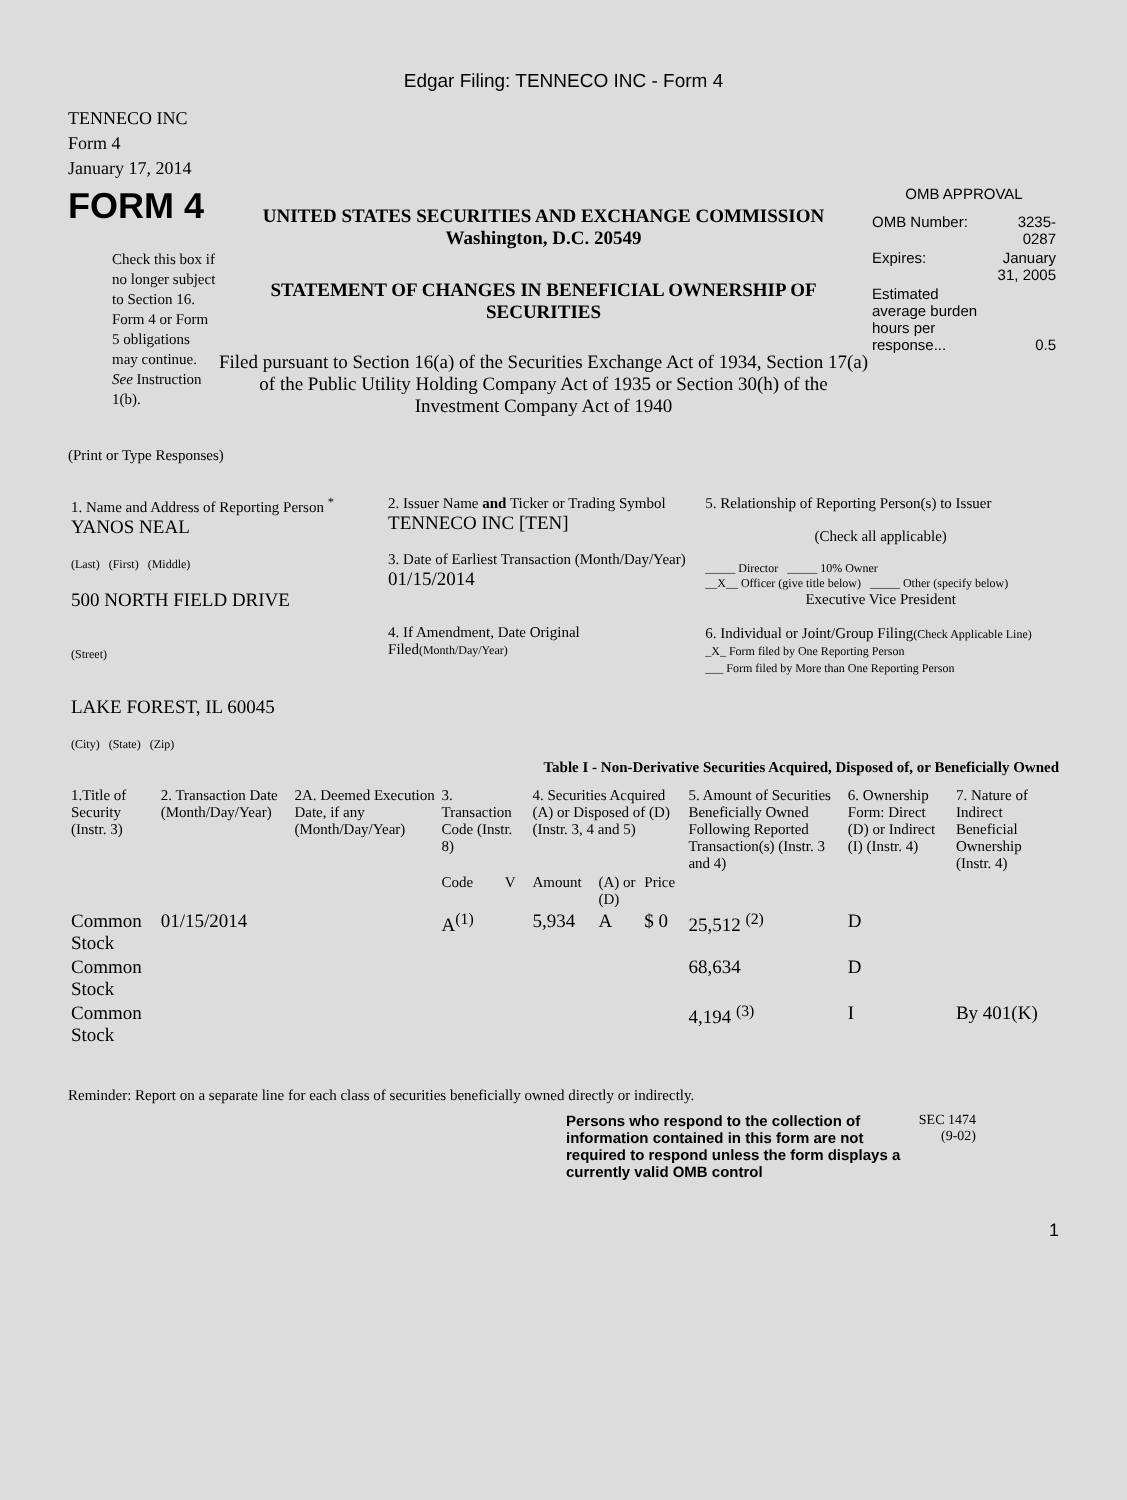Edgar Filing: TENNECO INC - Form 4
TENNECO INC
Form 4
January 17, 2014
FORM 4
Check this box if no longer subject to Section 16. Form 4 or Form 5 obligations may continue. See Instruction 1(b).
UNITED STATES SECURITIES AND EXCHANGE COMMISSION
Washington, D.C. 20549
STATEMENT OF CHANGES IN BENEFICIAL OWNERSHIP OF SECURITIES
Filed pursuant to Section 16(a) of the Securities Exchange Act of 1934, Section 17(a) of the Public Utility Holding Company Act of 1935 or Section 30(h) of the Investment Company Act of 1940
OMB APPROVAL
| OMB Number: | 3235-0287 |
| Expires: | January 31, 2005 |
| Estimated average burden hours per response... | 0.5 |
(Print or Type Responses)
| 1. Name and Address of Reporting Person <sup>*</sup> YANOS NEAL (Last) (First) (Middle) 500 NORTH FIELD DRIVE (Street) LAKE FOREST, IL 60045 (City) (State) (Zip) | 2. Issuer Name and Ticker or Trading Symbol TENNECO INC [TEN] 3. Date of Earliest Transaction (Month/Day/Year) 01/15/2014 4. If Amendment, Date Original Filed (Month/Day/Year) | 5. Relationship of Reporting Person(s) to Issuer (Check all applicable) _____ Director _____ 10% Owner __X__ Officer (give title below) _____ Other (specify below) Executive Vice President 6. Individual or Joint/Group Filing (Check Applicable Line) _X_ Form filed by One Reporting Person ___ Form filed by More than One Reporting Person |
Table I - Non-Derivative Securities Acquired, Disposed of, or Beneficially Owned
| 1.Title of Security (Instr. 3) | 2. Transaction Date (Month/Day/Year) | 2A. Deemed Execution Date, if any (Month/Day/Year) | 3. Transaction Code (Instr. 8) | | 4. Securities Acquired (A) or Disposed of (D) (Instr. 3, 4 and 5) | | | 5. Amount of Securities Beneficially Owned Following Reported Transaction(s) (Instr. 3 and 4) | 6. Ownership Form: Direct (D) or Indirect (I) (Instr. 4) | 7. Nature of Indirect Beneficial Ownership (Instr. 4) |
| --- | --- | --- | --- | --- | --- | --- | --- | --- | --- | --- |
| | | | Code | V | Amount | (A) or (D) | Price | | | |
| Common Stock | 01/15/2014 | | A<sup>(1)</sup> | | 5,934 | A | $ 0 | 25,512 <sup>(2)</sup> | D | |
| Common Stock | | | | | | | | 68,634 | D | |
| Common Stock | | | | | | | | 4,194 <sup>(3)</sup> | I | By 401(K) |
Reminder: Report on a separate line for each class of securities beneficially owned directly or indirectly.
Persons who respond to the collection of information contained in this form are not required to respond unless the form displays a currently valid OMB control
SEC 1474
(9-02)
1